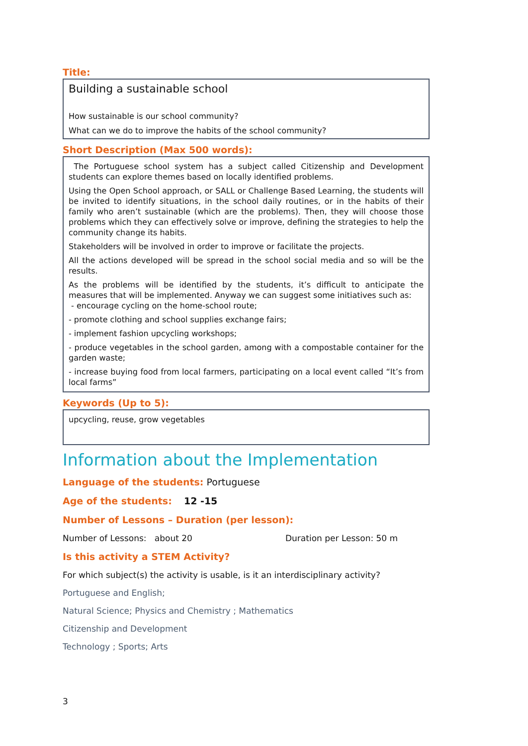Title:
Building a sustainable school
How sustainable is our school community?
What can we do to improve the habits of the school community?
Short Description (Max 500 words):
The Portuguese school system has a subject called Citizenship and Development students can explore themes based on locally identified problems.
Using the Open School approach, or SALL or Challenge Based Learning, the students will be invited to identify situations, in the school daily routines, or in the habits of their family who aren’t sustainable (which are the problems). Then, they will choose those problems which they can effectively solve or improve, defining the strategies to help the community change its habits.
Stakeholders will be involved in order to improve or facilitate the projects.
All the actions developed will be spread in the school social media and so will be the results.
As the problems will be identified by the students, it’s difficult to anticipate the measures that will be implemented. Anyway we can suggest some initiatives such as:
- encourage cycling on the home-school route;
- promote clothing and school supplies exchange fairs;
- implement fashion upcycling workshops;
- produce vegetables in the school garden, among with a compostable container for the garden waste;
- increase buying food from local farmers, participating on a local event called “It’s from local farms”
Keywords (Up to 5):
upcycling, reuse, grow vegetables
Information about the Implementation
Language of the students: Portuguese
Age of the students: 12 -15
Number of Lessons – Duration (per lesson):
Number of Lessons: about 20 Duration per Lesson: 50 m
Is this activity a STEM Activity?
For which subject(s) the activity is usable, is it an interdisciplinary activity?
Portuguese and English;
Natural Science; Physics and Chemistry ; Mathematics
Citizenship and Development
Technology ; Sports; Arts
3